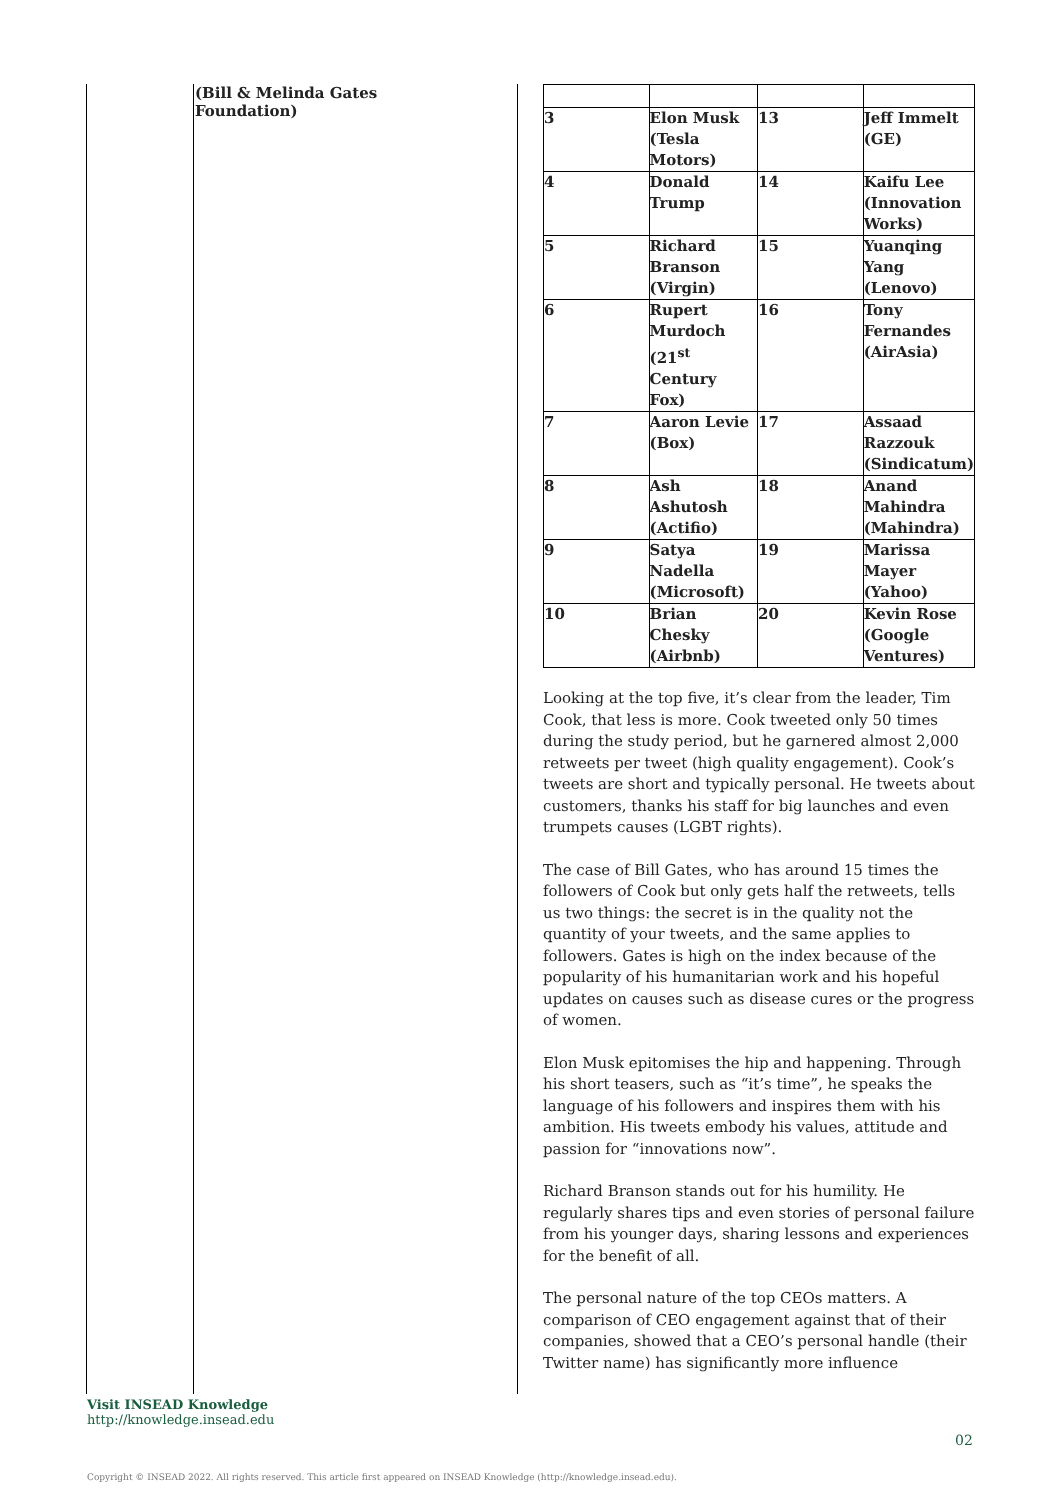(Bill & Melinda Gates Foundation)
| 3 | Elon Musk (Tesla Motors) | 13 | Jeff Immelt (GE) |
| 4 | Donald Trump | 14 | Kaifu Lee (Innovation Works) |
| 5 | Richard Branson (Virgin) | 15 | Yuanqing Yang (Lenovo) |
| 6 | Rupert Murdoch (21<sup>st</sup> Century Fox) | 16 | Tony Fernandes (AirAsia) |
| 7 | Aaron Levie (Box) | 17 | Assaad Razzouk (Sindicatum) |
| 8 | Ash Ashutosh (Actifio) | 18 | Anand Mahindra (Mahindra) |
| 9 | Satya Nadella (Microsoft) | 19 | Marissa Mayer (Yahoo) |
| 10 | Brian Chesky (Airbnb) | 20 | Kevin Rose (Google Ventures) |
Looking at the top five, it’s clear from the leader, Tim Cook, that less is more. Cook tweeted only 50 times during the study period, but he garnered almost 2,000 retweets per tweet (high quality engagement). Cook’s tweets are short and typically personal. He tweets about customers, thanks his staff for big launches and even trumpets causes (LGBT rights).
The case of Bill Gates, who has around 15 times the followers of Cook but only gets half the retweets, tells us two things: the secret is in the quality not the quantity of your tweets, and the same applies to followers. Gates is high on the index because of the popularity of his humanitarian work and his hopeful updates on causes such as disease cures or the progress of women.
Elon Musk epitomises the hip and happening. Through his short teasers, such as “it’s time”, he speaks the language of his followers and inspires them with his ambition. His tweets embody his values, attitude and passion for “innovations now”.
Richard Branson stands out for his humility. He regularly shares tips and even stories of personal failure from his younger days, sharing lessons and experiences for the benefit of all.
The personal nature of the top CEOs matters. A comparison of CEO engagement against that of their companies, showed that a CEO’s personal handle (their Twitter name) has significantly more influence
Visit INSEAD Knowledge
http://knowledge.insead.edu
02
Copyright © INSEAD 2022. All rights reserved. This article first appeared on INSEAD Knowledge (http://knowledge.insead.edu).